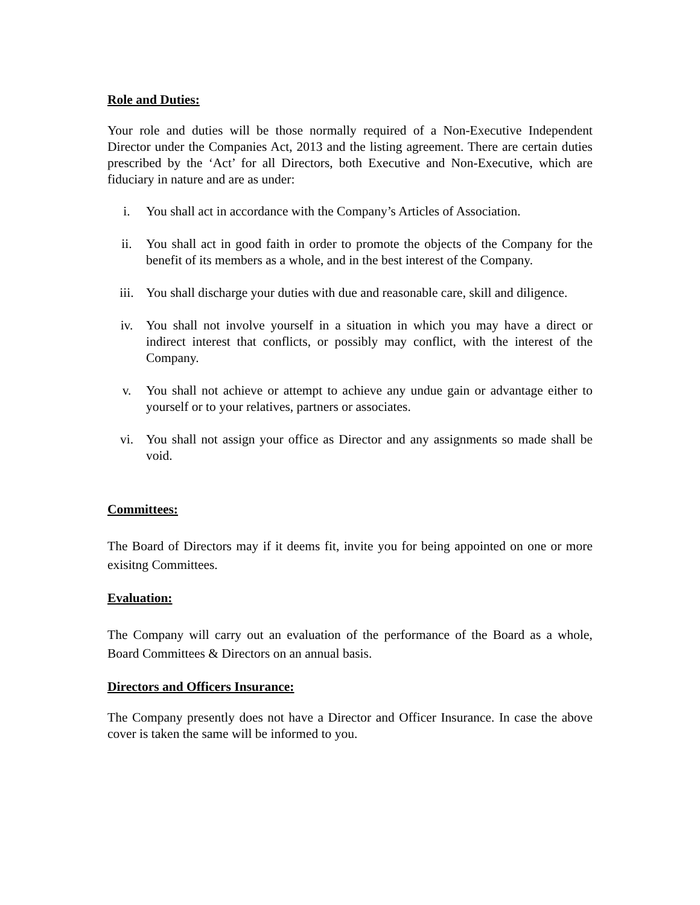Role and Duties:
Your role and duties will be those normally required of a Non-Executive Independent Director under the Companies Act, 2013 and the listing agreement. There are certain duties prescribed by the ‘Act’ for all Directors, both Executive and Non-Executive, which are fiduciary in nature and are as under:
i. You shall act in accordance with the Company’s Articles of Association.
ii. You shall act in good faith in order to promote the objects of the Company for the benefit of its members as a whole, and in the best interest of the Company.
iii. You shall discharge your duties with due and reasonable care, skill and diligence.
iv. You shall not involve yourself in a situation in which you may have a direct or indirect interest that conflicts, or possibly may conflict, with the interest of the Company.
v. You shall not achieve or attempt to achieve any undue gain or advantage either to yourself or to your relatives, partners or associates.
vi. You shall not assign your office as Director and any assignments so made shall be void.
Committees:
The Board of Directors may if it deems fit, invite you for being appointed on one or more exisitng Committees.
Evaluation:
The Company will carry out an evaluation of the performance of the Board as a whole, Board Committees & Directors on an annual basis.
Directors and Officers Insurance:
The Company presently does not have a Director and Officer Insurance. In case the above cover is taken the same will be informed to you.